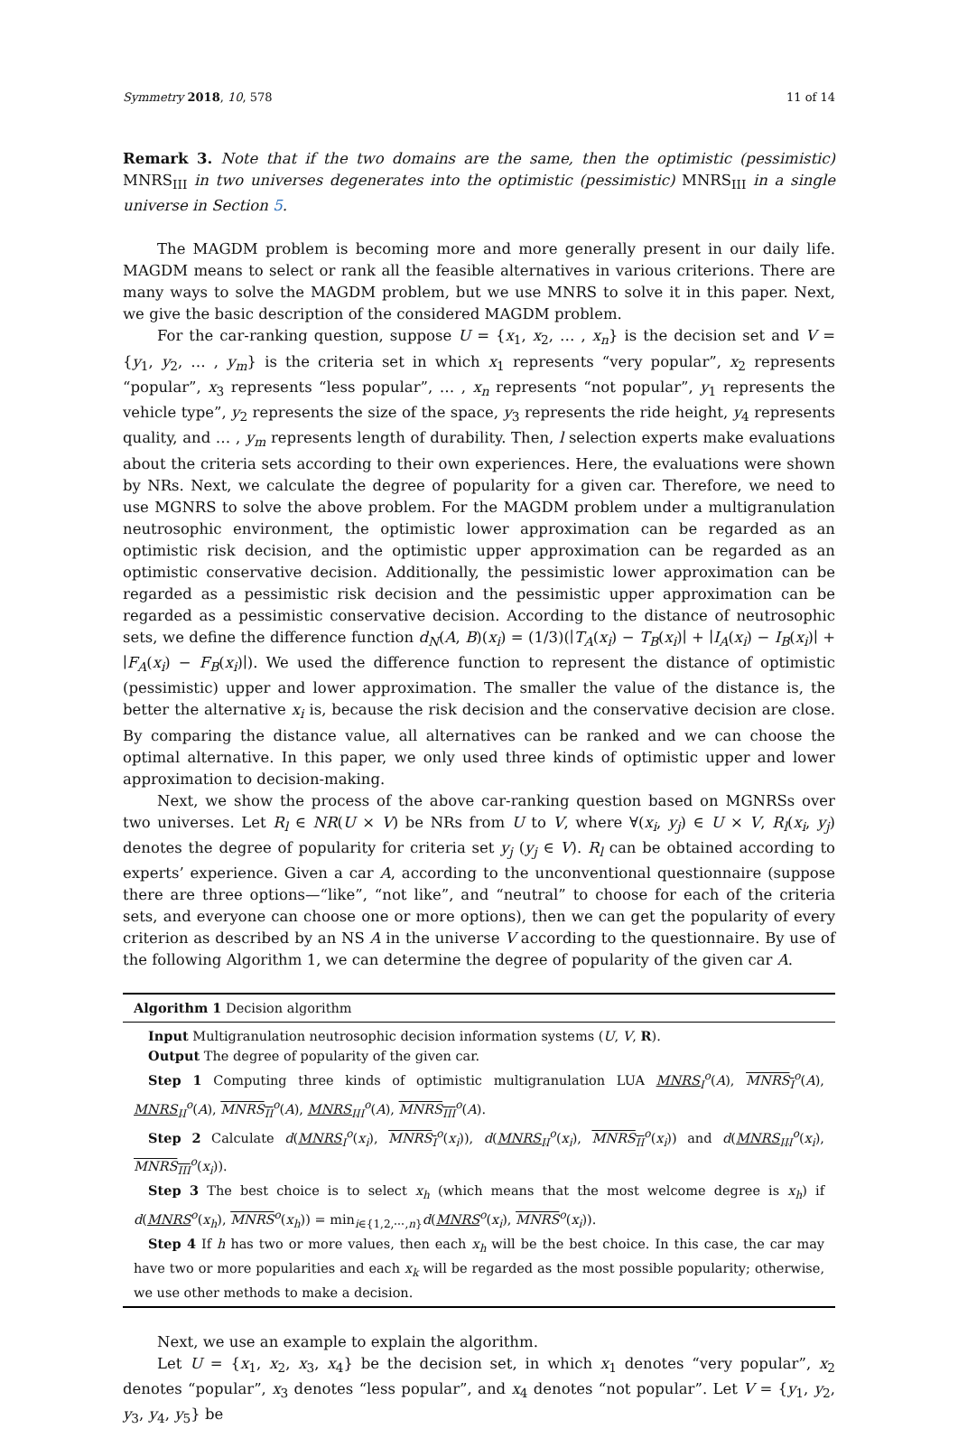Symmetry 2018, 10, 578 11 of 14
Remark 3. Note that if the two domains are the same, then the optimistic (pessimistic) MNRS<sub>III</sub> in two universes degenerates into the optimistic (pessimistic) MNRS<sub>III</sub> in a single universe in Section 5.
The MAGDM problem is becoming more and more generally present in our daily life. MAGDM means to select or rank all the feasible alternatives in various criterions. There are many ways to solve the MAGDM problem, but we use MNRS to solve it in this paper. Next, we give the basic description of the considered MAGDM problem.
For the car-ranking question, suppose U = {x<sub>1</sub>, x<sub>2</sub>, … , x<sub>n</sub>} is the decision set and V = {y<sub>1</sub>, y<sub>2</sub>, … , y<sub>m</sub>} is the criteria set in which x<sub>1</sub> represents “very popular”, x<sub>2</sub> represents “popular”, x<sub>3</sub> represents “less popular”, … , x<sub>n</sub> represents “not popular”, y<sub>1</sub> represents the vehicle type”, y<sub>2</sub> represents the size of the space, y<sub>3</sub> represents the ride height, y<sub>4</sub> represents quality, and … , y<sub>m</sub> represents length of durability. Then, l selection experts make evaluations about the criteria sets according to their own experiences. Here, the evaluations were shown by NRs. Next, we calculate the degree of popularity for a given car. Therefore, we need to use MGNRS to solve the above problem. For the MAGDM problem under a multigranulation neutrosophic environment, the optimistic lower approximation can be regarded as an optimistic risk decision, and the optimistic upper approximation can be regarded as an optimistic conservative decision. Additionally, the pessimistic lower approximation can be regarded as a pessimistic risk decision and the pessimistic upper approximation can be regarded as a pessimistic conservative decision. According to the distance of neutrosophic sets, we define the difference function d<sub>N</sub>(A, B)(x<sub>i</sub>) = (1/3)(∣T<sub>A</sub>(x<sub>i</sub>) − T<sub>B</sub>(x<sub>i</sub>)∣ + ∣I<sub>A</sub>(x<sub>i</sub>) − I<sub>B</sub>(x<sub>i</sub>)∣ + ∣F<sub>A</sub>(x<sub>i</sub>) − F<sub>B</sub>(x<sub>i</sub>)∣). We used the difference function to represent the distance of optimistic (pessimistic) upper and lower approximation. The smaller the value of the distance is, the better the alternative x<sub>i</sub> is, because the risk decision and the conservative decision are close. By comparing the distance value, all alternatives can be ranked and we can choose the optimal alternative. In this paper, we only used three kinds of optimistic upper and lower approximation to decision-making.
Next, we show the process of the above car-ranking question based on MGNRSs over two universes. Let R<sub>l</sub> ∈ NR(U × V) be NRs from U to V, where ∀(x<sub>i</sub>, y<sub>j</sub>) ∈ U × V, R<sub>l</sub>(x<sub>i</sub>, y<sub>j</sub>) denotes the degree of popularity for criteria set y<sub>j</sub> (y<sub>j</sub> ∈ V). R<sub>l</sub> can be obtained according to experts’ experience. Given a car A, according to the unconventional questionnaire (suppose there are three options—“like”, “not like”, and “neutral” to choose for each of the criteria sets, and everyone can choose one or more options), then we can get the popularity of every criterion as described by an NS A in the universe V according to the questionnaire. By use of the following Algorithm 1, we can determine the degree of popularity of the given car A.
Algorithm 1 Decision algorithm
Input Multigranulation neutrosophic decision information systems (U, V, R).
Output The degree of popularity of the given car.
Step 1 Computing three kinds of optimistic multigranulation LUA MNRS<sub>I</sub><sup>o</sup>(A), MNRS<sub>I</sub><sup>o</sup>(A), MNRS<sub>II</sub><sup>o</sup>(A), MNRS<sub>II</sub><sup>o</sup>(A), MNRS<sub>III</sub><sup>o</sup>(A), MNRS<sub>III</sub><sup>o</sup>(A).
Step 2 Calculate d(MNRS<sub>I</sub><sup>o</sup>(x<sub>i</sub>), MNRS<sub>I</sub><sup>o</sup>(x<sub>i</sub>)), d(MNRS<sub>II</sub><sup>o</sup>(x<sub>i</sub>), MNRS<sub>II</sub><sup>o</sup>(x<sub>i</sub>)) and d(MNRS<sub>III</sub><sup>o</sup>(x<sub>i</sub>), MNRS<sub>III</sub><sup>o</sup>(x<sub>i</sub>)).
Step 3 The best choice is to select x<sub>h</sub> (which means that the most welcome degree is x<sub>h</sub>) if d(MNRS<sup>o</sup>(x<sub>h</sub>), MNRS<sup>o</sup>(x<sub>h</sub>)) = min<sub>i∈{1,2,⋯,n}</sub>d(MNRS<sup>o</sup>(x<sub>i</sub>), MNRS<sup>o</sup>(x<sub>i</sub>)).
Step 4 If h has two or more values, then each x<sub>h</sub> will be the best choice. In this case, the car may have two or more popularities and each x<sub>k</sub> will be regarded as the most possible popularity; otherwise, we use other methods to make a decision.
Next, we use an example to explain the algorithm.
Let U = {x<sub>1</sub>, x<sub>2</sub>, x<sub>3</sub>, x<sub>4</sub>} be the decision set, in which x<sub>1</sub> denotes “very popular”, x<sub>2</sub> denotes “popular”, x<sub>3</sub> denotes “less popular”, and x<sub>4</sub> denotes “not popular”. Let V = {y<sub>1</sub>, y<sub>2</sub>, y<sub>3</sub>, y<sub>4</sub>, y<sub>5</sub>} be